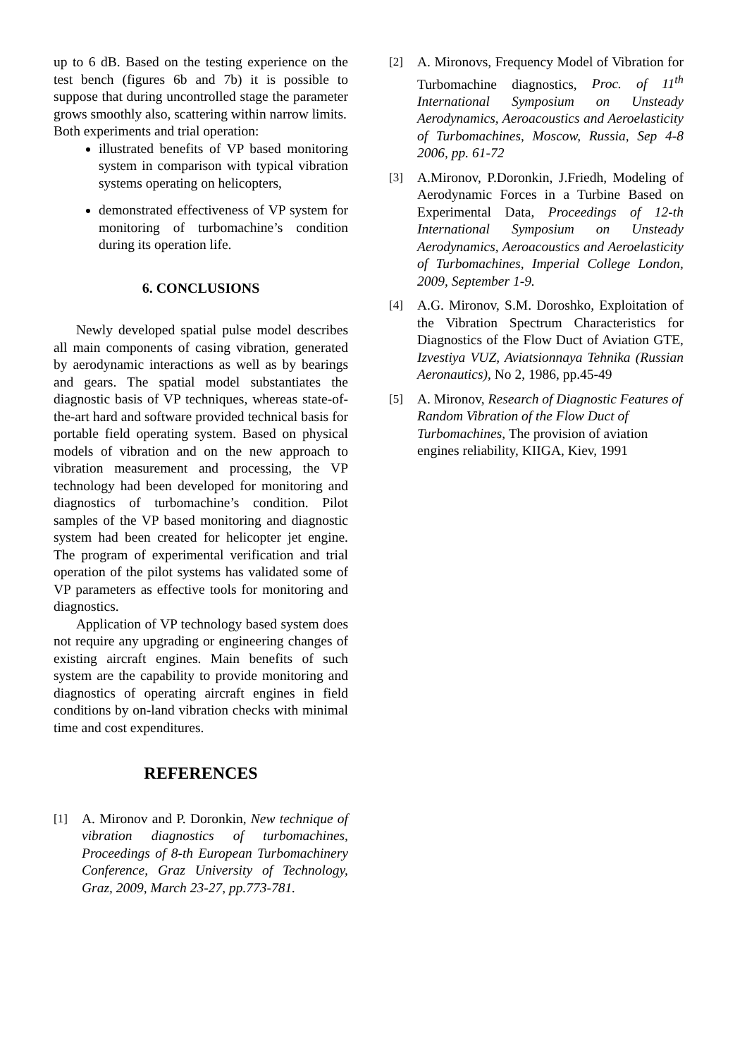up to 6 dB. Based on the testing experience on the test bench (figures 6b and 7b) it is possible to suppose that during uncontrolled stage the parameter grows smoothly also, scattering within narrow limits.
Both experiments and trial operation:
illustrated benefits of VP based monitoring system in comparison with typical vibration systems operating on helicopters,
demonstrated effectiveness of VP system for monitoring of turbomachine’s condition during its operation life.
6. CONCLUSIONS
Newly developed spatial pulse model describes all main components of casing vibration, generated by aerodynamic interactions as well as by bearings and gears. The spatial model substantiates the diagnostic basis of VP techniques, whereas state-of-the-art hard and software provided technical basis for portable field operating system. Based on physical models of vibration and on the new approach to vibration measurement and processing, the VP technology had been developed for monitoring and diagnostics of turbomachine’s condition. Pilot samples of the VP based monitoring and diagnostic system had been created for helicopter jet engine. The program of experimental verification and trial operation of the pilot systems has validated some of VP parameters as effective tools for monitoring and diagnostics.
Application of VP technology based system does not require any upgrading or engineering changes of existing aircraft engines. Main benefits of such system are the capability to provide monitoring and diagnostics of operating aircraft engines in field conditions by on-land vibration checks with minimal time and cost expenditures.
REFERENCES
[1] A. Mironov and P. Doronkin, New technique of vibration diagnostics of turbomachines, Proceedings of 8-th European Turbomachinery Conference, Graz University of Technology, Graz, 2009, March 23-27, pp.773-781.
[2] A. Mironovs, Frequency Model of Vibration for Turbomachine diagnostics, Proc. of 11<sup>th</sup> International Symposium on Unsteady Aerodynamics, Aeroacoustics and Aeroelasticity of Turbomachines, Moscow, Russia, Sep 4-8 2006, pp. 61-72
[3] A.Mironov, P.Doronkin, J.Friedh, Modeling of Aerodynamic Forces in a Turbine Based on Experimental Data, Proceedings of 12-th International Symposium on Unsteady Aerodynamics, Aeroacoustics and Aeroelasticity of Turbomachines, Imperial College London, 2009, September 1-9.
[4] A.G. Mironov, S.M. Doroshko, Exploitation of the Vibration Spectrum Characteristics for Diagnostics of the Flow Duct of Aviation GTE, Izvestiya VUZ, Aviatsionnaya Tehnika (Russian Aeronautics), No 2, 1986, pp.45-49
[5] A. Mironov, Research of Diagnostic Features of Random Vibration of the Flow Duct of Turbomachines, The provision of aviation engines reliability, KIIGA, Kiev, 1991